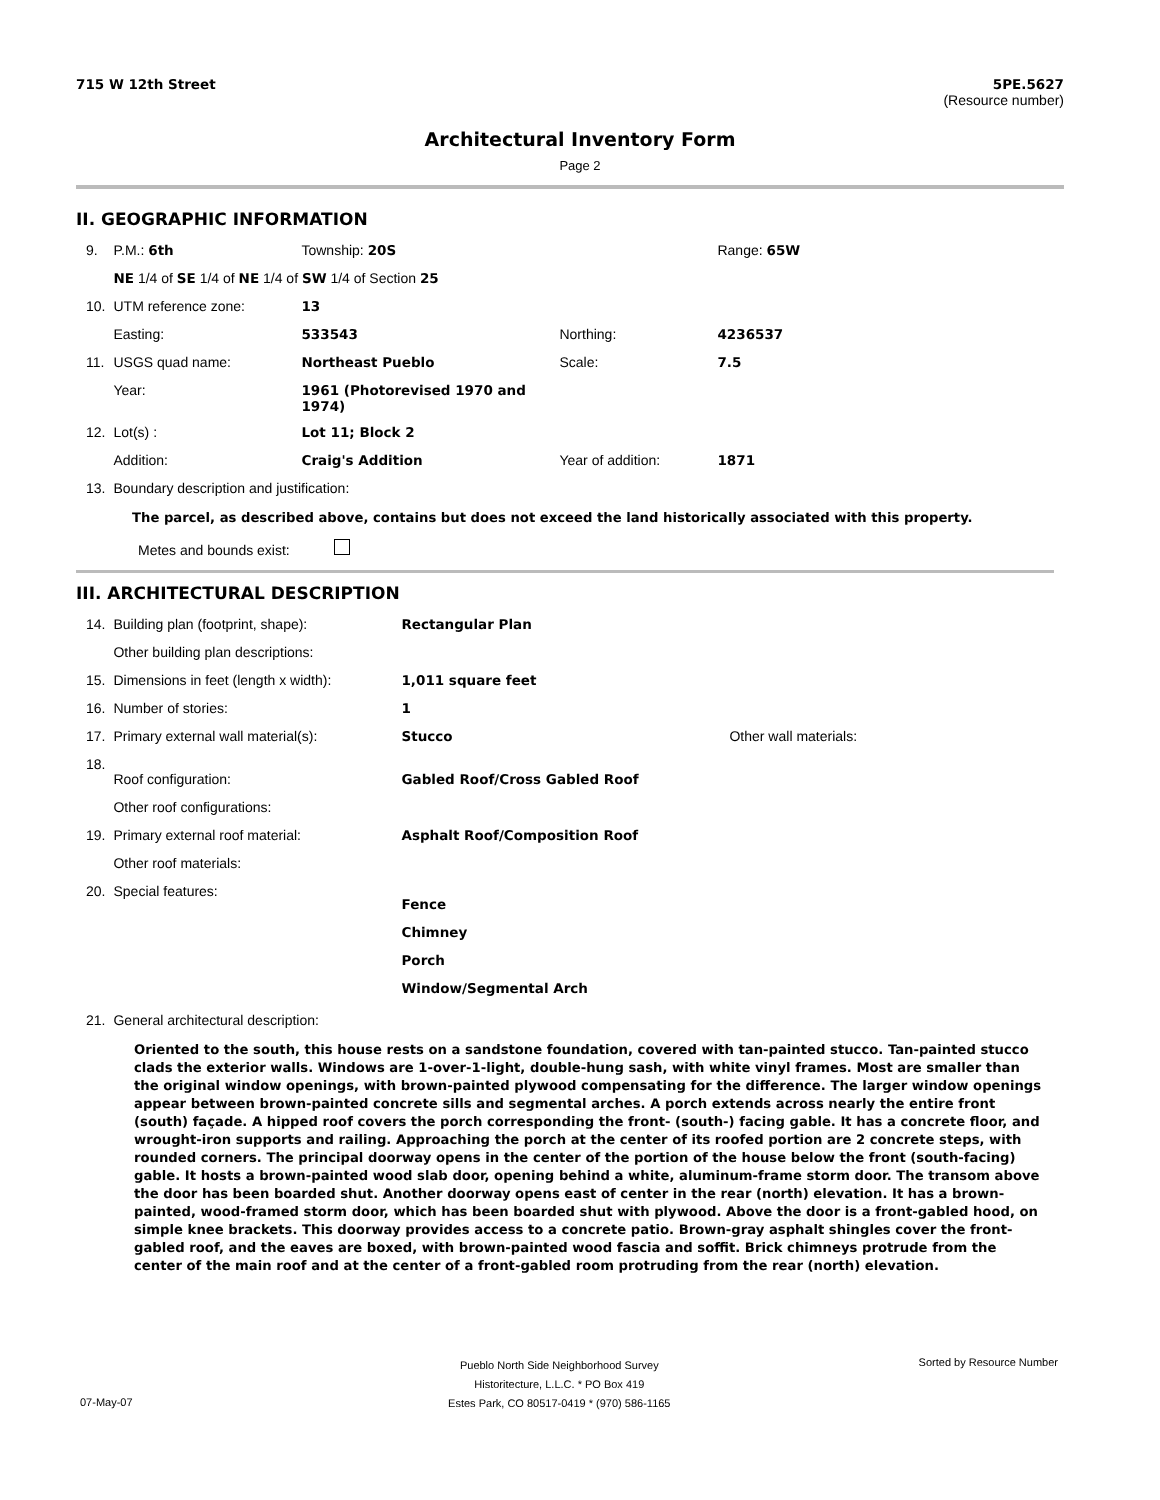715 W 12th Street 5PE.5627
(Resource number)
Architectural Inventory Form
Page 2
II. GEOGRAPHIC INFORMATION
| 9. | P.M.: 6th | Township: 20S | | Range: 65W |
| | NE 1/4 of SE 1/4 of NE 1/4 of SW 1/4 of Section 25 | | | |
| 10. | UTM reference zone: | 13 | | |
| | Easting: | 533543 | Northing: | 4236537 |
| 11. | USGS quad name: | Northeast Pueblo | Scale: | 7.5 |
| | Year: | 1961 (Photorevised 1970 and 1974) | | |
| 12. | Lot(s) : | Lot 11; Block 2 | | |
| | Addition: | Craig's Addition | Year of addition: | 1871 |
| 13. | Boundary description and justification: | | | |
The parcel, as described above, contains but does not exceed the land historically associated with this property.
Metes and bounds exist:
III. ARCHITECTURAL DESCRIPTION
| 14. | Building plan (footprint, shape): | Rectangular Plan | |
| | Other building plan descriptions: | | |
| 15. | Dimensions in feet (length x width): | 1,011 square feet | |
| 16. | Number of stories: | 1 | |
| 17. | Primary external wall material(s): | Stucco | Other wall materials: |
| 18. | Roof configuration: | Gabled Roof/Cross Gabled Roof | |
| | Other roof configurations: | | |
| 19. | Primary external roof material: | Asphalt Roof/Composition Roof | |
| | Other roof materials: | | |
| 20. | Special features: | Fence Chimney Porch Window/Segmental Arch | |
| 21. | General architectural description: | | |
Oriented to the south, this house rests on a sandstone foundation, covered with tan-painted stucco. Tan-painted stucco clads the exterior walls. Windows are 1-over-1-light, double-hung sash, with white vinyl frames. Most are smaller than the original window openings, with brown-painted plywood compensating for the difference. The larger window openings appear between brown-painted concrete sills and segmental arches. A porch extends across nearly the entire front (south) façade. A hipped roof covers the porch corresponding the front- (south-) facing gable. It has a concrete floor, and wrought-iron supports and railing. Approaching the porch at the center of its roofed portion are 2 concrete steps, with rounded corners. The principal doorway opens in the center of the portion of the house below the front (south-facing) gable. It hosts a brown-painted wood slab door, opening behind a white, aluminum-frame storm door. The transom above the door has been boarded shut. Another doorway opens east of center in the rear (north) elevation. It has a brown-painted, wood-framed storm door, which has been boarded shut with plywood. Above the door is a front-gabled hood, on simple knee brackets. This doorway provides access to a concrete patio. Brown-gray asphalt shingles cover the front-gabled roof, and the eaves are boxed, with brown-painted wood fascia and soffit. Brick chimneys protrude from the center of the main roof and at the center of a front-gabled room protruding from the rear (north) elevation.
Pueblo North Side Neighborhood Survey
Historitecture, L.L.C. * PO Box 419
Estes Park, CO 80517-0419 * (970) 586-1165 Sorted by Resource Number
07-May-07